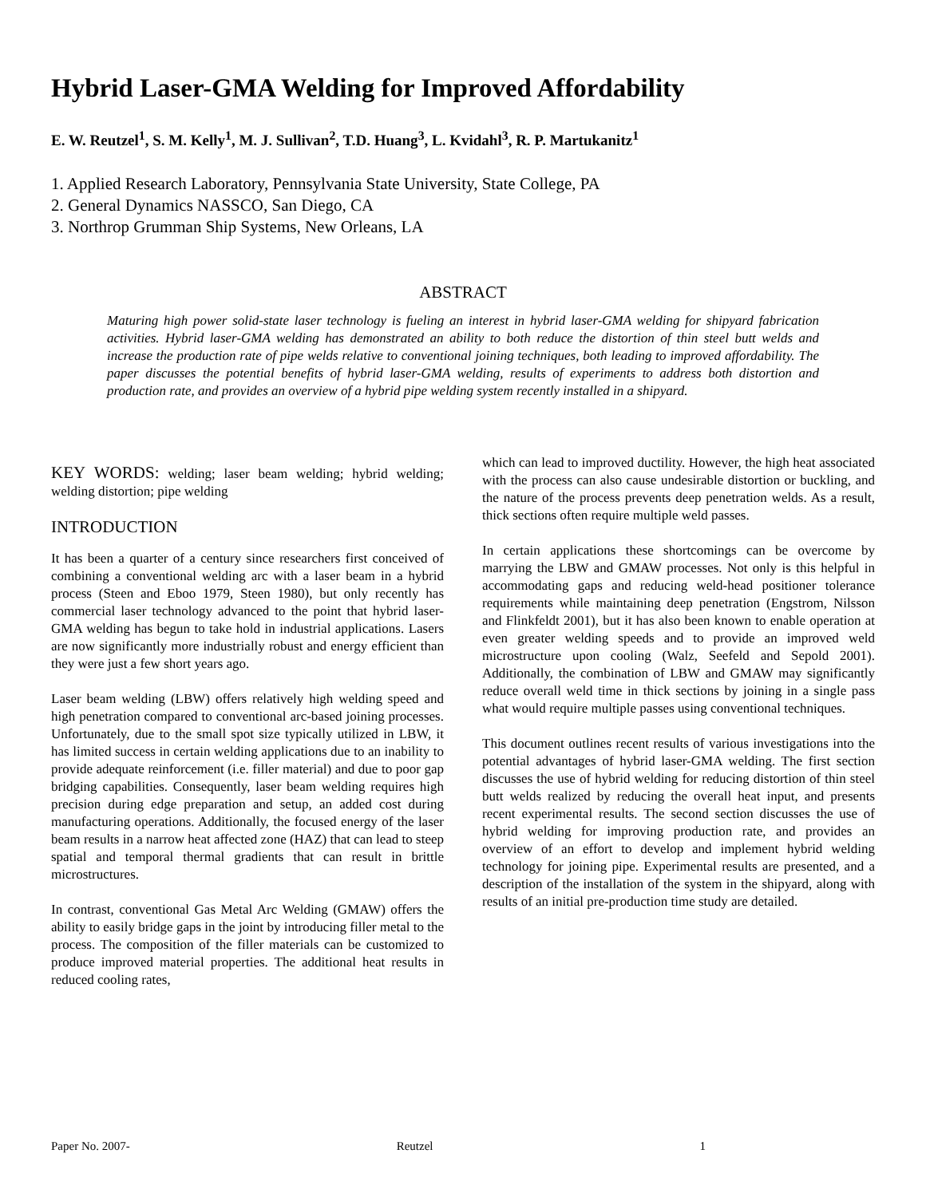Hybrid Laser-GMA Welding for Improved Affordability
E. W. Reutzel<sup>1</sup>, S. M. Kelly<sup>1</sup>, M. J. Sullivan<sup>2</sup>, T.D. Huang<sup>3</sup>, L. Kvidahl<sup>3</sup>, R. P. Martukanitz<sup>1</sup>
1. Applied Research Laboratory, Pennsylvania State University, State College, PA
2. General Dynamics NASSCO, San Diego, CA
3. Northrop Grumman Ship Systems, New Orleans, LA
ABSTRACT
Maturing high power solid-state laser technology is fueling an interest in hybrid laser-GMA welding for shipyard fabrication activities. Hybrid laser-GMA welding has demonstrated an ability to both reduce the distortion of thin steel butt welds and increase the production rate of pipe welds relative to conventional joining techniques, both leading to improved affordability. The paper discusses the potential benefits of hybrid laser-GMA welding, results of experiments to address both distortion and production rate, and provides an overview of a hybrid pipe welding system recently installed in a shipyard.
KEY WORDS: welding; laser beam welding; hybrid welding; welding distortion; pipe welding
INTRODUCTION
It has been a quarter of a century since researchers first conceived of combining a conventional welding arc with a laser beam in a hybrid process (Steen and Eboo 1979, Steen 1980), but only recently has commercial laser technology advanced to the point that hybrid laser-GMA welding has begun to take hold in industrial applications. Lasers are now significantly more industrially robust and energy efficient than they were just a few short years ago.
Laser beam welding (LBW) offers relatively high welding speed and high penetration compared to conventional arc-based joining processes. Unfortunately, due to the small spot size typically utilized in LBW, it has limited success in certain welding applications due to an inability to provide adequate reinforcement (i.e. filler material) and due to poor gap bridging capabilities. Consequently, laser beam welding requires high precision during edge preparation and setup, an added cost during manufacturing operations. Additionally, the focused energy of the laser beam results in a narrow heat affected zone (HAZ) that can lead to steep spatial and temporal thermal gradients that can result in brittle microstructures.
In contrast, conventional Gas Metal Arc Welding (GMAW) offers the ability to easily bridge gaps in the joint by introducing filler metal to the process. The composition of the filler materials can be customized to produce improved material properties. The additional heat results in reduced cooling rates,
which can lead to improved ductility. However, the high heat associated with the process can also cause undesirable distortion or buckling, and the nature of the process prevents deep penetration welds. As a result, thick sections often require multiple weld passes.
In certain applications these shortcomings can be overcome by marrying the LBW and GMAW processes. Not only is this helpful in accommodating gaps and reducing weld-head positioner tolerance requirements while maintaining deep penetration (Engstrom, Nilsson and Flinkfeldt 2001), but it has also been known to enable operation at even greater welding speeds and to provide an improved weld microstructure upon cooling (Walz, Seefeld and Sepold 2001). Additionally, the combination of LBW and GMAW may significantly reduce overall weld time in thick sections by joining in a single pass what would require multiple passes using conventional techniques.
This document outlines recent results of various investigations into the potential advantages of hybrid laser-GMA welding. The first section discusses the use of hybrid welding for reducing distortion of thin steel butt welds realized by reducing the overall heat input, and presents recent experimental results. The second section discusses the use of hybrid welding for improving production rate, and provides an overview of an effort to develop and implement hybrid welding technology for joining pipe. Experimental results are presented, and a description of the installation of the system in the shipyard, along with results of an initial pre-production time study are detailed.
Paper No. 2007- Reutzel 1